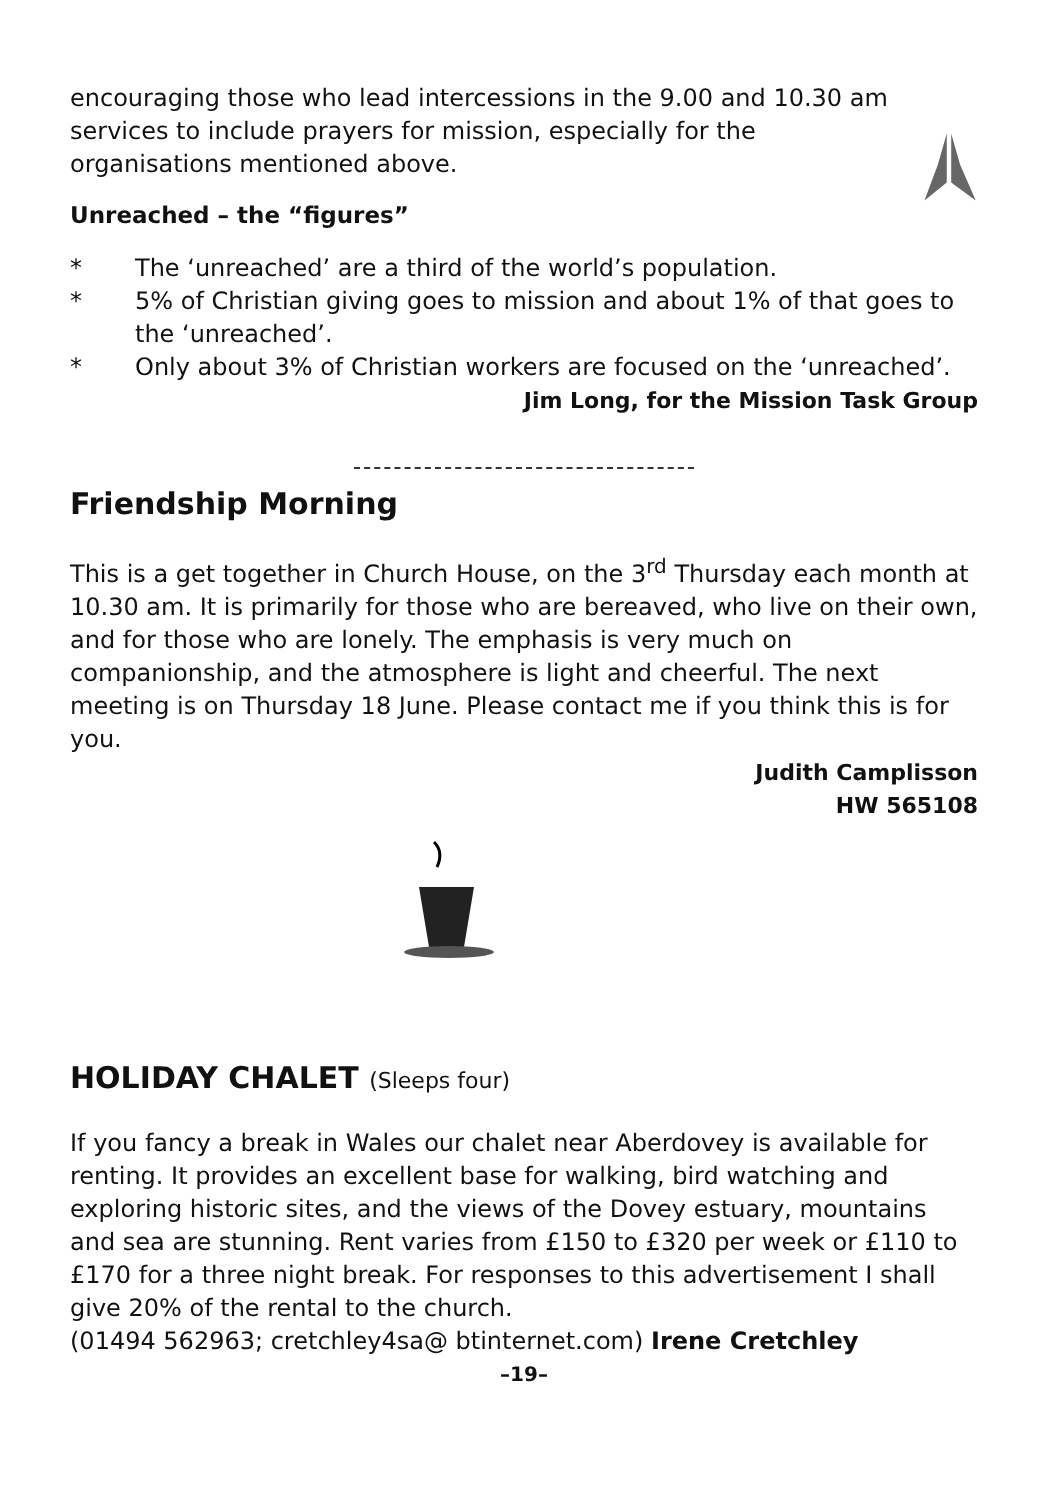encouraging those who lead intercessions in the 9.00 and 10.30 am services to include prayers for mission, especially for the organisations mentioned above.
Unreached – the “figures”
* The ‘unreached’ are a third of the world’s population.
* 5% of Christian giving goes to mission and about 1% of that goes to the ‘unreached’.
* Only about 3% of Christian workers are focused on the ‘unreached’.
Jim Long, for the Mission Task Group
Friendship Morning
This is a get together in Church House, on the 3<sup>rd</sup> Thursday each month at 10.30 am. It is primarily for those who are bereaved, who live on their own, and for those who are lonely. The emphasis is very much on companionship, and the atmosphere is light and cheerful. The next meeting is on Thursday 18 June. Please contact me if you think this is for you.
Judith Camplisson
HW 565108
HOLIDAY CHALET (Sleeps four)
If you fancy a break in Wales our chalet near Aberdovey is available for renting. It provides an excellent base for walking, bird watching and exploring historic sites, and the views of the Dovey estuary, mountains and sea are stunning. Rent varies from £150 to £320 per week or £110 to £170 for a three night break. For responses to this advertisement I shall give 20% of the rental to the church.
(01494 562963; cretchley4sa@ btinternet.com) Irene Cretchley
–19–